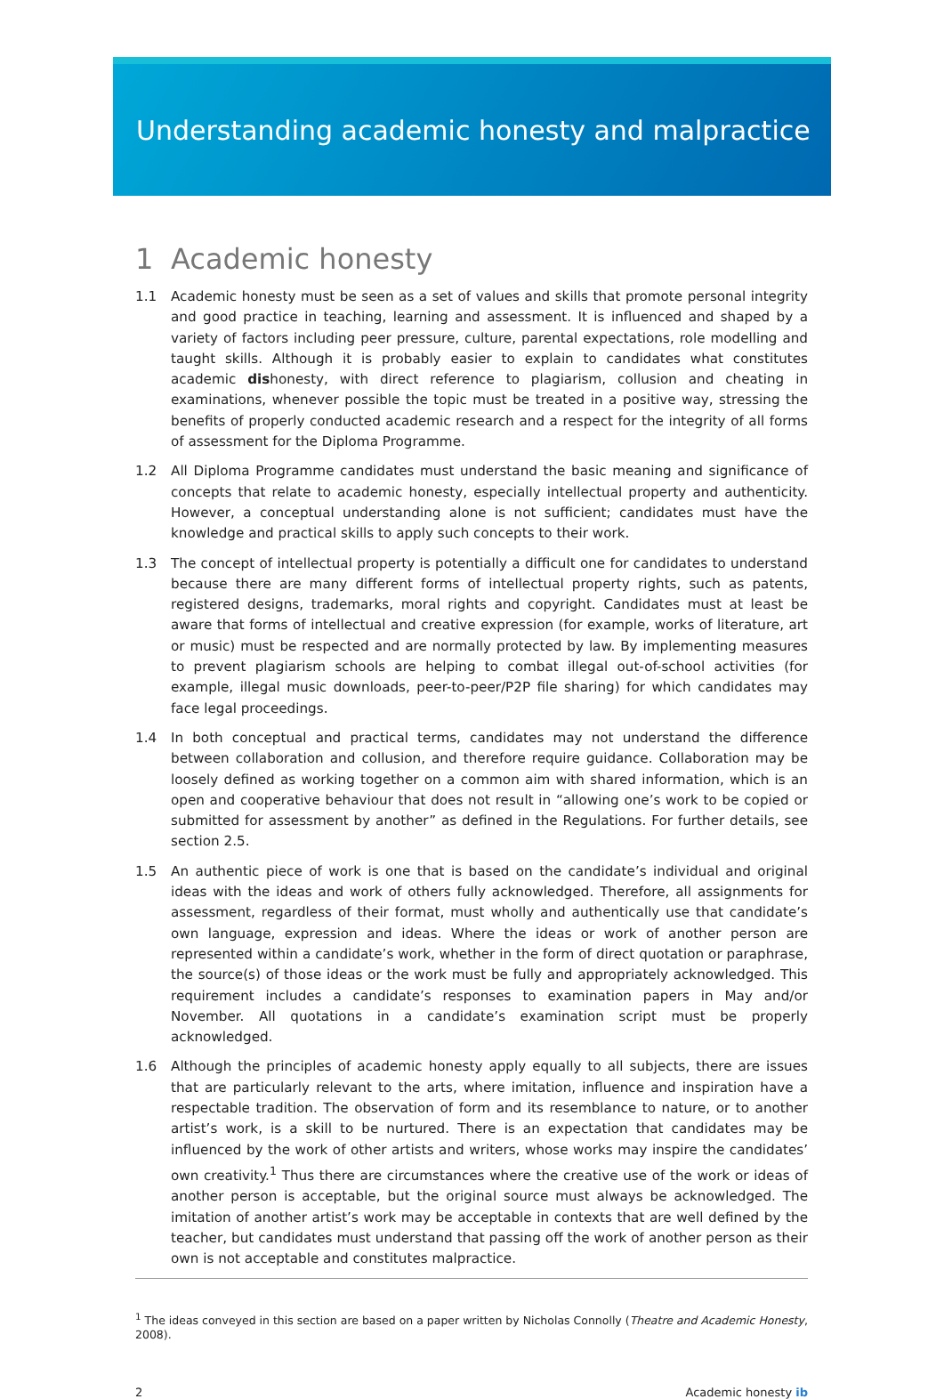Understanding academic honesty and malpractice
1 Academic honesty
1.1 Academic honesty must be seen as a set of values and skills that promote personal integrity and good practice in teaching, learning and assessment. It is influenced and shaped by a variety of factors including peer pressure, culture, parental expectations, role modelling and taught skills. Although it is probably easier to explain to candidates what constitutes academic dishonesty, with direct reference to plagiarism, collusion and cheating in examinations, whenever possible the topic must be treated in a positive way, stressing the benefits of properly conducted academic research and a respect for the integrity of all forms of assessment for the Diploma Programme.
1.2 All Diploma Programme candidates must understand the basic meaning and significance of concepts that relate to academic honesty, especially intellectual property and authenticity. However, a conceptual understanding alone is not sufficient; candidates must have the knowledge and practical skills to apply such concepts to their work.
1.3 The concept of intellectual property is potentially a difficult one for candidates to understand because there are many different forms of intellectual property rights, such as patents, registered designs, trademarks, moral rights and copyright. Candidates must at least be aware that forms of intellectual and creative expression (for example, works of literature, art or music) must be respected and are normally protected by law. By implementing measures to prevent plagiarism schools are helping to combat illegal out-of-school activities (for example, illegal music downloads, peer-to-peer/P2P file sharing) for which candidates may face legal proceedings.
1.4 In both conceptual and practical terms, candidates may not understand the difference between collaboration and collusion, and therefore require guidance. Collaboration may be loosely defined as working together on a common aim with shared information, which is an open and cooperative behaviour that does not result in “allowing one’s work to be copied or submitted for assessment by another” as defined in the Regulations. For further details, see section 2.5.
1.5 An authentic piece of work is one that is based on the candidate’s individual and original ideas with the ideas and work of others fully acknowledged. Therefore, all assignments for assessment, regardless of their format, must wholly and authentically use that candidate’s own language, expression and ideas. Where the ideas or work of another person are represented within a candidate’s work, whether in the form of direct quotation or paraphrase, the source(s) of those ideas or the work must be fully and appropriately acknowledged. This requirement includes a candidate’s responses to examination papers in May and/or November. All quotations in a candidate’s examination script must be properly acknowledged.
1.6 Although the principles of academic honesty apply equally to all subjects, there are issues that are particularly relevant to the arts, where imitation, influence and inspiration have a respectable tradition. The observation of form and its resemblance to nature, or to another artist’s work, is a skill to be nurtured. There is an expectation that candidates may be influenced by the work of other artists and writers, whose works may inspire the candidates’ own creativity.<sup>1</sup> Thus there are circumstances where the creative use of the work or ideas of another person is acceptable, but the original source must always be acknowledged. The imitation of another artist’s work may be acceptable in contexts that are well defined by the teacher, but candidates must understand that passing off the work of another person as their own is not acceptable and constitutes malpractice.
<sup>1</sup> The ideas conveyed in this section are based on a paper written by Nicholas Connolly (Theatre and Academic Honesty, 2008).
2 Academic honesty ib